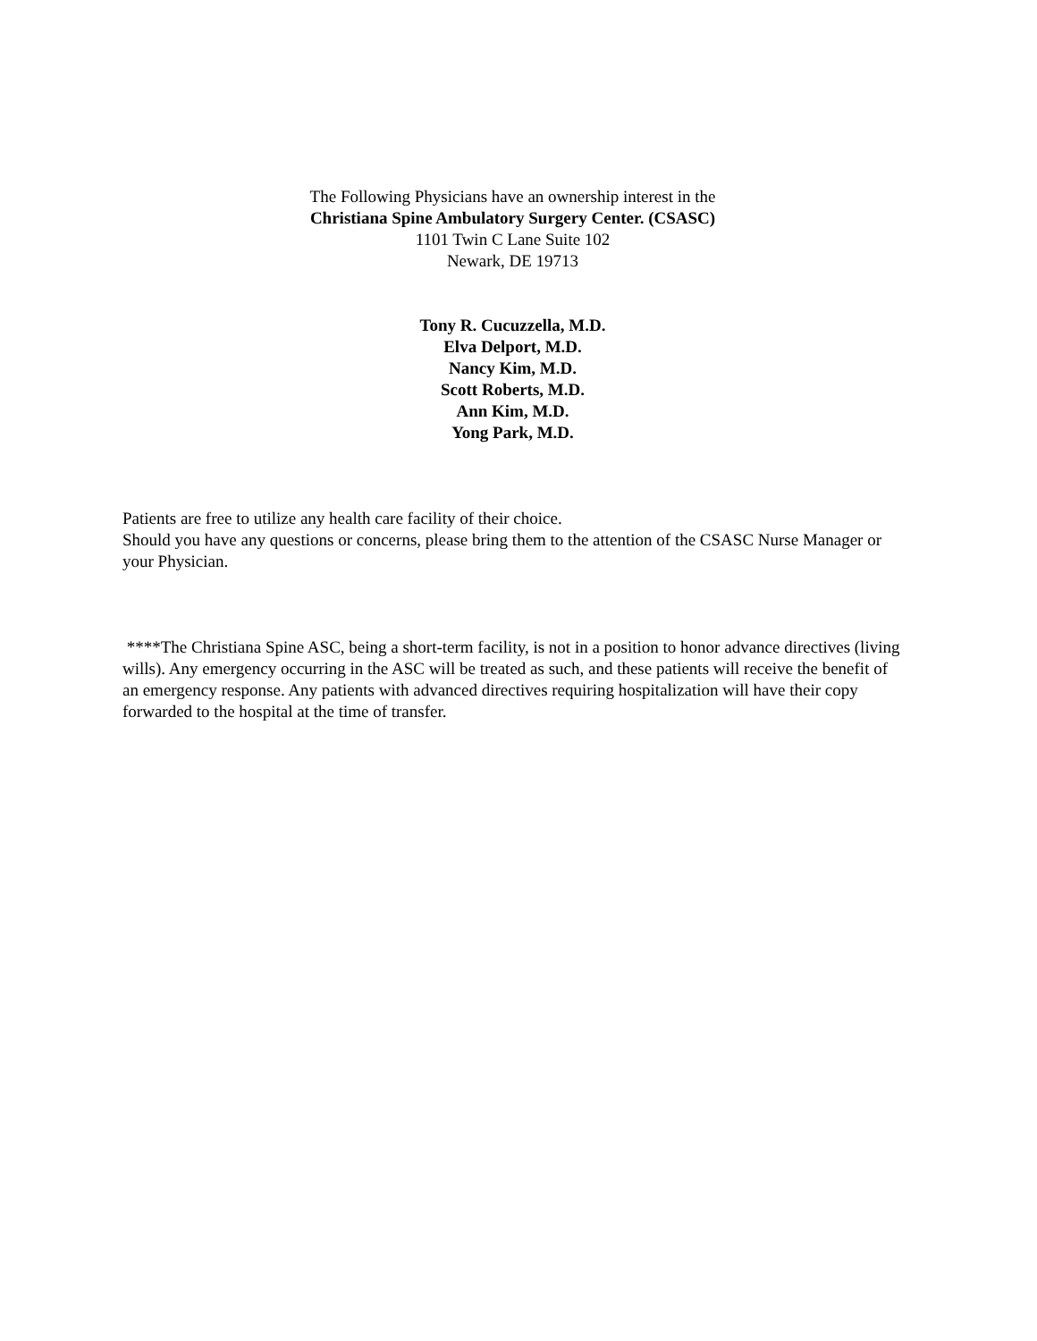The Following Physicians have an ownership interest in the
Christiana Spine Ambulatory Surgery Center. (CSASC)
1101 Twin C Lane Suite 102
Newark, DE 19713
Tony R. Cucuzzella, M.D.
Elva Delport, M.D.
Nancy Kim, M.D.
Scott Roberts, M.D.
Ann Kim, M.D.
Yong Park, M.D.
Patients are free to utilize any health care facility of their choice.
Should you have any questions or concerns, please bring them to the attention of the CSASC Nurse Manager or your Physician.
****The Christiana Spine ASC, being a short-term facility, is not in a position to honor advance directives (living wills). Any emergency occurring in the ASC will be treated as such, and these patients will receive the benefit of an emergency response. Any patients with advanced directives requiring hospitalization will have their copy forwarded to the hospital at the time of transfer.